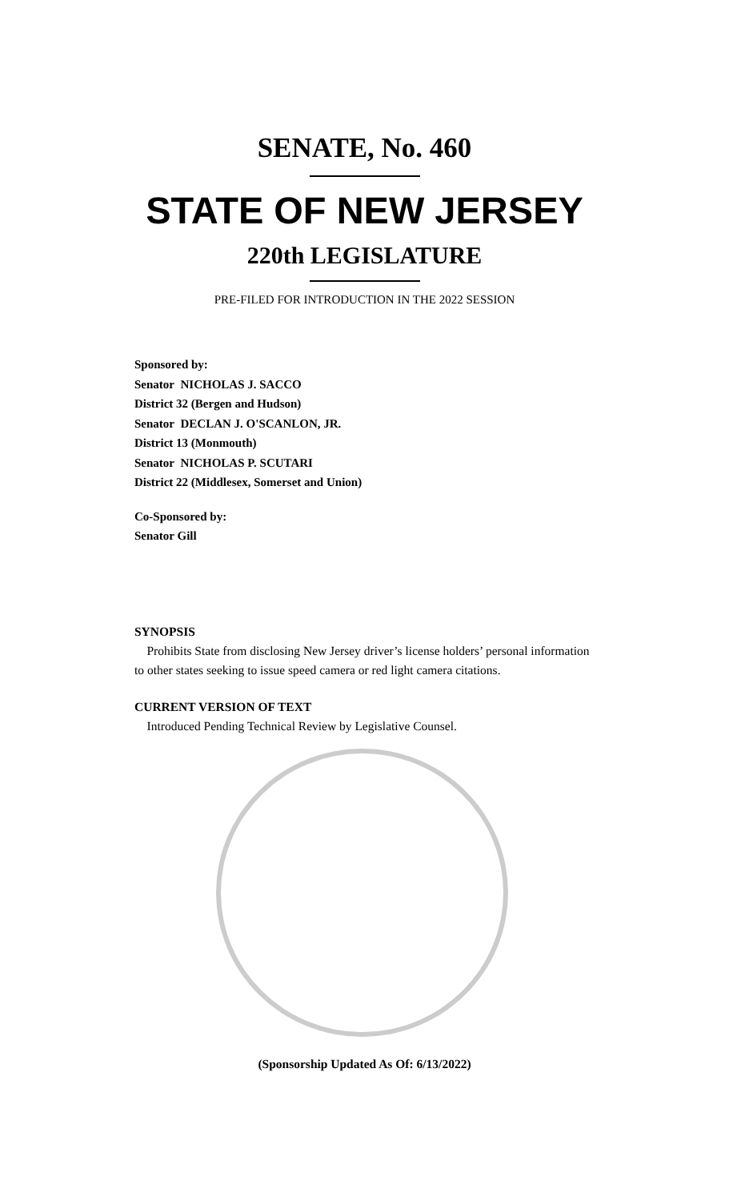SENATE, No. 460
STATE OF NEW JERSEY
220th LEGISLATURE
PRE-FILED FOR INTRODUCTION IN THE 2022 SESSION
Sponsored by:
Senator NICHOLAS J. SACCO
District 32 (Bergen and Hudson)
Senator DECLAN J. O'SCANLON, JR.
District 13 (Monmouth)
Senator NICHOLAS P. SCUTARI
District 22 (Middlesex, Somerset and Union)
Co-Sponsored by:
Senator Gill
SYNOPSIS
Prohibits State from disclosing New Jersey driver’s license holders’ personal information to other states seeking to issue speed camera or red light camera citations.
CURRENT VERSION OF TEXT
Introduced Pending Technical Review by Legislative Counsel.
(Sponsorship Updated As Of: 6/13/2022)